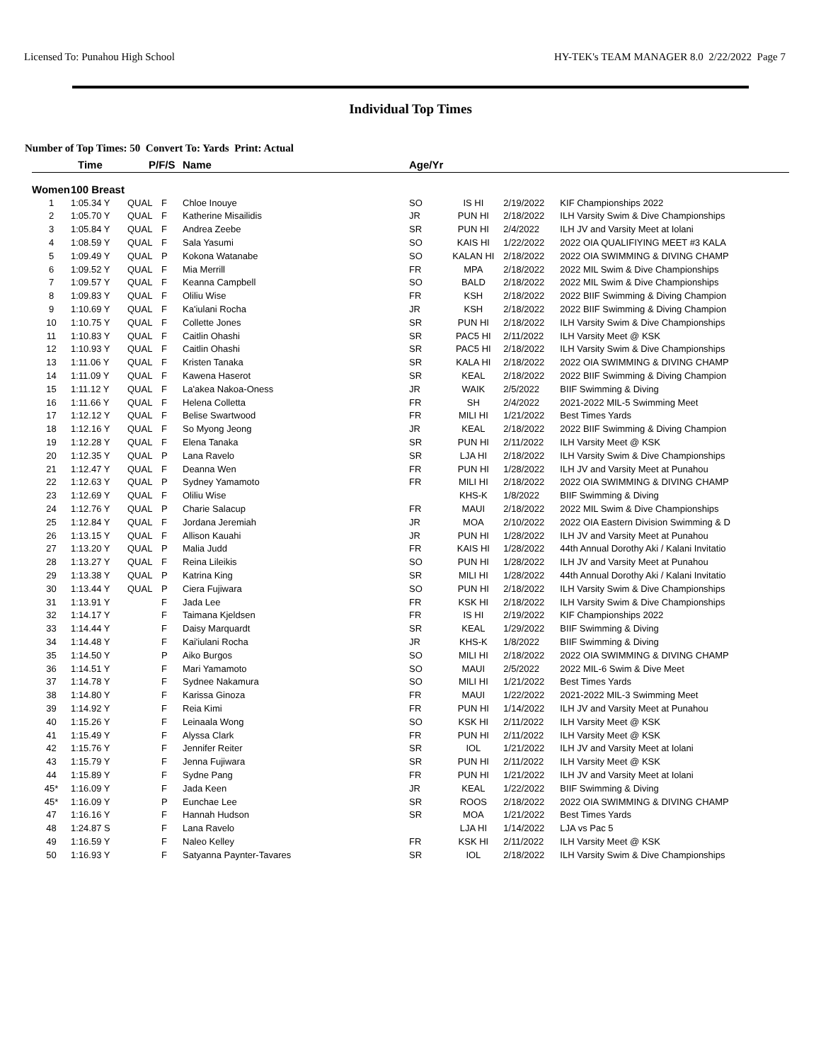Licensed To: Punahou High School HY-TEK's TEAM MANAGER 8.0 2/22/2022 Page 7
Individual Top Times
Number of Top Times: 50 Convert To: Yards Print: Actual
| | Time | P/F/S | | Name | Age/Yr | | | |
| --- | --- | --- | --- | --- | --- | --- | --- | --- |
| Women | 100 Breast | | | | | | | |
| 1 | 1:05.34 Y | QUAL | F | Chloe Inouye | SO | IS HI | 2/19/2022 | KIF Championships 2022 |
| 2 | 1:05.70 Y | QUAL | F | Katherine Misailidis | JR | PUN HI | 2/18/2022 | ILH Varsity Swim & Dive Championships |
| 3 | 1:05.84 Y | QUAL | F | Andrea Zeebe | SR | PUN HI | 2/4/2022 | ILH JV and Varsity Meet at Iolani |
| 4 | 1:08.59 Y | QUAL | F | Sala Yasumi | SO | KAIS HI | 1/22/2022 | 2022 OIA QUALIFIYING MEET #3 KALA |
| 5 | 1:09.49 Y | QUAL | P | Kokona Watanabe | SO | KALAN HI | 2/18/2022 | 2022 OIA SWIMMING & DIVING CHAMP |
| 6 | 1:09.52 Y | QUAL | F | Mia Merrill | FR | MPA | 2/18/2022 | 2022 MIL Swim & Dive Championships |
| 7 | 1:09.57 Y | QUAL | F | Keanna Campbell | SO | BALD | 2/18/2022 | 2022 MIL Swim & Dive Championships |
| 8 | 1:09.83 Y | QUAL | F | Oliliu Wise | FR | KSH | 2/18/2022 | 2022 BIIF Swimming & Diving Champion |
| 9 | 1:10.69 Y | QUAL | F | Ka'iulani Rocha | JR | KSH | 2/18/2022 | 2022 BIIF Swimming & Diving Champion |
| 10 | 1:10.75 Y | QUAL | F | Collette Jones | SR | PUN HI | 2/18/2022 | ILH Varsity Swim & Dive Championships |
| 11 | 1:10.83 Y | QUAL | F | Caitlin Ohashi | SR | PAC5 HI | 2/11/2022 | ILH Varsity Meet @ KSK |
| 12 | 1:10.93 Y | QUAL | F | Caitlin Ohashi | SR | PAC5 HI | 2/18/2022 | ILH Varsity Swim & Dive Championships |
| 13 | 1:11.06 Y | QUAL | F | Kristen Tanaka | SR | KALA HI | 2/18/2022 | 2022 OIA SWIMMING & DIVING CHAMP |
| 14 | 1:11.09 Y | QUAL | F | Kawena Haserot | SR | KEAL | 2/18/2022 | 2022 BIIF Swimming & Diving Champion |
| 15 | 1:11.12 Y | QUAL | F | La'akea Nakoa-Oness | JR | WAIK | 2/5/2022 | BIIF Swimming & Diving |
| 16 | 1:11.66 Y | QUAL | F | Helena Colletta | FR | SH | 2/4/2022 | 2021-2022 MIL-5 Swimming Meet |
| 17 | 1:12.12 Y | QUAL | F | Belise Swartwood | FR | MILI HI | 1/21/2022 | Best Times Yards |
| 18 | 1:12.16 Y | QUAL | F | So Myong Jeong | JR | KEAL | 2/18/2022 | 2022 BIIF Swimming & Diving Champion |
| 19 | 1:12.28 Y | QUAL | F | Elena Tanaka | SR | PUN HI | 2/11/2022 | ILH Varsity Meet @ KSK |
| 20 | 1:12.35 Y | QUAL | P | Lana Ravelo | SR | LJA HI | 2/18/2022 | ILH Varsity Swim & Dive Championships |
| 21 | 1:12.47 Y | QUAL | F | Deanna Wen | FR | PUN HI | 1/28/2022 | ILH JV and Varsity Meet at Punahou |
| 22 | 1:12.63 Y | QUAL | P | Sydney Yamamoto | FR | MILI HI | 2/18/2022 | 2022 OIA SWIMMING & DIVING CHAMP |
| 23 | 1:12.69 Y | QUAL | F | Oliliu Wise | | KHS-K | 1/8/2022 | BIIF Swimming & Diving |
| 24 | 1:12.76 Y | QUAL | P | Charie Salacup | FR | MAUI | 2/18/2022 | 2022 MIL Swim & Dive Championships |
| 25 | 1:12.84 Y | QUAL | F | Jordana Jeremiah | JR | MOA | 2/10/2022 | 2022 OIA Eastern Division Swimming & D |
| 26 | 1:13.15 Y | QUAL | F | Allison Kauahi | JR | PUN HI | 1/28/2022 | ILH JV and Varsity Meet at Punahou |
| 27 | 1:13.20 Y | QUAL | P | Malia Judd | FR | KAIS HI | 1/28/2022 | 44th Annual Dorothy Aki / Kalani Invitatio |
| 28 | 1:13.27 Y | QUAL | F | Reina Lileikis | SO | PUN HI | 1/28/2022 | ILH JV and Varsity Meet at Punahou |
| 29 | 1:13.38 Y | QUAL | P | Katrina King | SR | MILI HI | 1/28/2022 | 44th Annual Dorothy Aki / Kalani Invitatio |
| 30 | 1:13.44 Y | QUAL | P | Ciera Fujiwara | SO | PUN HI | 2/18/2022 | ILH Varsity Swim & Dive Championships |
| 31 | 1:13.91 Y | | F | Jada Lee | FR | KSK HI | 2/18/2022 | ILH Varsity Swim & Dive Championships |
| 32 | 1:14.17 Y | | F | Taimana Kjeldsen | FR | IS HI | 2/19/2022 | KIF Championships 2022 |
| 33 | 1:14.44 Y | | F | Daisy Marquardt | SR | KEAL | 1/29/2022 | BIIF Swimming & Diving |
| 34 | 1:14.48 Y | | F | Kai'iulani Rocha | JR | KHS-K | 1/8/2022 | BIIF Swimming & Diving |
| 35 | 1:14.50 Y | | P | Aiko Burgos | SO | MILI HI | 2/18/2022 | 2022 OIA SWIMMING & DIVING CHAMP |
| 36 | 1:14.51 Y | | F | Mari Yamamoto | SO | MAUI | 2/5/2022 | 2022 MIL-6 Swim & Dive Meet |
| 37 | 1:14.78 Y | | F | Sydnee Nakamura | SO | MILI HI | 1/21/2022 | Best Times Yards |
| 38 | 1:14.80 Y | | F | Karissa Ginoza | FR | MAUI | 1/22/2022 | 2021-2022 MIL-3 Swimming Meet |
| 39 | 1:14.92 Y | | F | Reia Kimi | FR | PUN HI | 1/14/2022 | ILH JV and Varsity Meet at Punahou |
| 40 | 1:15.26 Y | | F | Leinaala Wong | SO | KSK HI | 2/11/2022 | ILH Varsity Meet @ KSK |
| 41 | 1:15.49 Y | | F | Alyssa Clark | FR | PUN HI | 2/11/2022 | ILH Varsity Meet @ KSK |
| 42 | 1:15.76 Y | | F | Jennifer Reiter | SR | IOL | 1/21/2022 | ILH JV and Varsity Meet at Iolani |
| 43 | 1:15.79 Y | | F | Jenna Fujiwara | SR | PUN HI | 2/11/2022 | ILH Varsity Meet @ KSK |
| 44 | 1:15.89 Y | | F | Sydne Pang | FR | PUN HI | 1/21/2022 | ILH JV and Varsity Meet at Iolani |
| 45* | 1:16.09 Y | | F | Jada Keen | JR | KEAL | 1/22/2022 | BIIF Swimming & Diving |
| 45* | 1:16.09 Y | | P | Eunchae Lee | SR | ROOS | 2/18/2022 | 2022 OIA SWIMMING & DIVING CHAMP |
| 47 | 1:16.16 Y | | F | Hannah Hudson | SR | MOA | 1/21/2022 | Best Times Yards |
| 48 | 1:24.87 S | | F | Lana Ravelo | | LJA HI | 1/14/2022 | LJA vs Pac 5 |
| 49 | 1:16.59 Y | | F | Naleo Kelley | FR | KSK HI | 2/11/2022 | ILH Varsity Meet @ KSK |
| 50 | 1:16.93 Y | | F | Satyanna Paynter-Tavares | SR | IOL | 2/18/2022 | ILH Varsity Swim & Dive Championships |